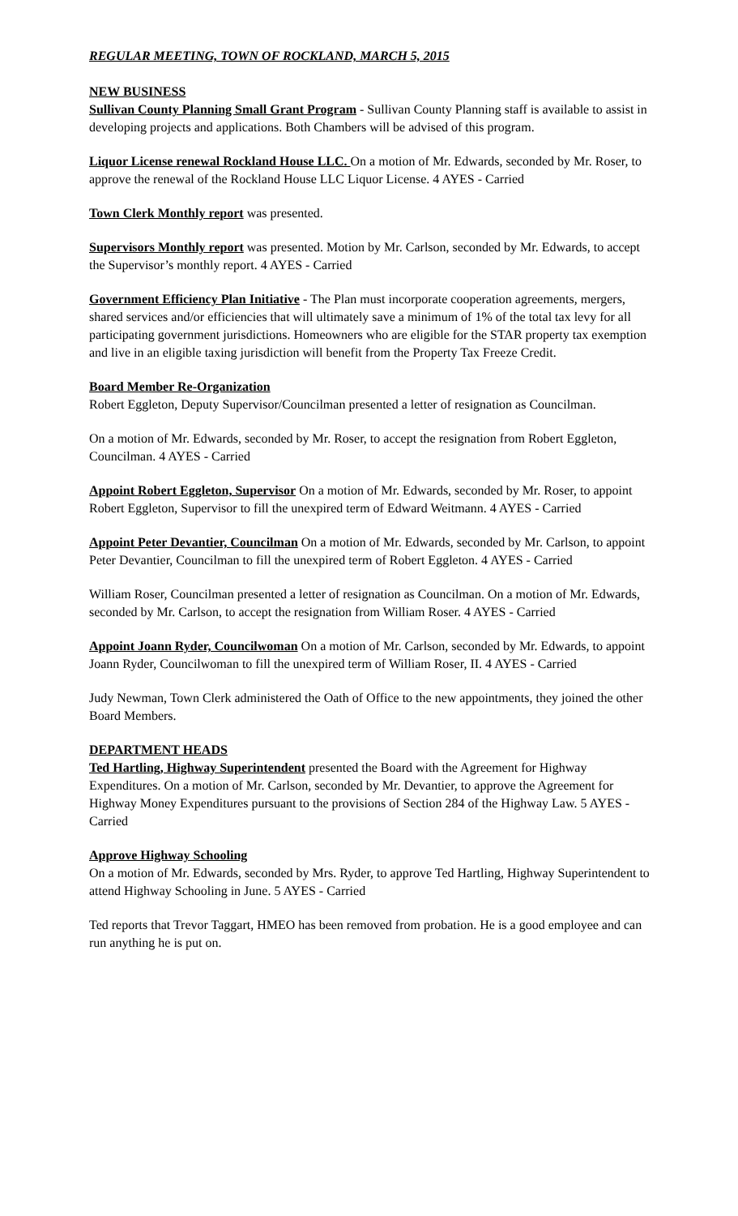REGULAR MEETING, TOWN OF ROCKLAND, MARCH 5, 2015
NEW BUSINESS
Sullivan County Planning Small Grant Program - Sullivan County Planning staff is available to assist in developing projects and applications. Both Chambers will be advised of this program.
Liquor License renewal Rockland House LLC. On a motion of Mr. Edwards, seconded by Mr. Roser, to approve the renewal of the Rockland House LLC Liquor License. 4 AYES - Carried
Town Clerk Monthly report was presented.
Supervisors Monthly report was presented. Motion by Mr. Carlson, seconded by Mr. Edwards, to accept the Supervisor’s monthly report. 4 AYES - Carried
Government Efficiency Plan Initiative - The Plan must incorporate cooperation agreements, mergers, shared services and/or efficiencies that will ultimately save a minimum of 1% of the total tax levy for all participating government jurisdictions. Homeowners who are eligible for the STAR property tax exemption and live in an eligible taxing jurisdiction will benefit from the Property Tax Freeze Credit.
Board Member Re-Organization
Robert Eggleton, Deputy Supervisor/Councilman presented a letter of resignation as Councilman.
On a motion of Mr. Edwards, seconded by Mr. Roser, to accept the resignation from Robert Eggleton, Councilman. 4 AYES - Carried
Appoint Robert Eggleton, Supervisor On a motion of Mr. Edwards, seconded by Mr. Roser, to appoint Robert Eggleton, Supervisor to fill the unexpired term of Edward Weitmann. 4 AYES - Carried
Appoint Peter Devantier, Councilman On a motion of Mr. Edwards, seconded by Mr. Carlson, to appoint Peter Devantier, Councilman to fill the unexpired term of Robert Eggleton. 4 AYES - Carried
William Roser, Councilman presented a letter of resignation as Councilman. On a motion of Mr. Edwards, seconded by Mr. Carlson, to accept the resignation from William Roser. 4 AYES - Carried
Appoint Joann Ryder, Councilwoman On a motion of Mr. Carlson, seconded by Mr. Edwards, to appoint Joann Ryder, Councilwoman to fill the unexpired term of William Roser, II. 4 AYES - Carried
Judy Newman, Town Clerk administered the Oath of Office to the new appointments, they joined the other Board Members.
DEPARTMENT HEADS
Ted Hartling, Highway Superintendent presented the Board with the Agreement for Highway Expenditures. On a motion of Mr. Carlson, seconded by Mr. Devantier, to approve the Agreement for Highway Money Expenditures pursuant to the provisions of Section 284 of the Highway Law. 5 AYES - Carried
Approve Highway Schooling
On a motion of Mr. Edwards, seconded by Mrs. Ryder, to approve Ted Hartling, Highway Superintendent to attend Highway Schooling in June. 5 AYES - Carried
Ted reports that Trevor Taggart, HMEO has been removed from probation. He is a good employee and can run anything he is put on.